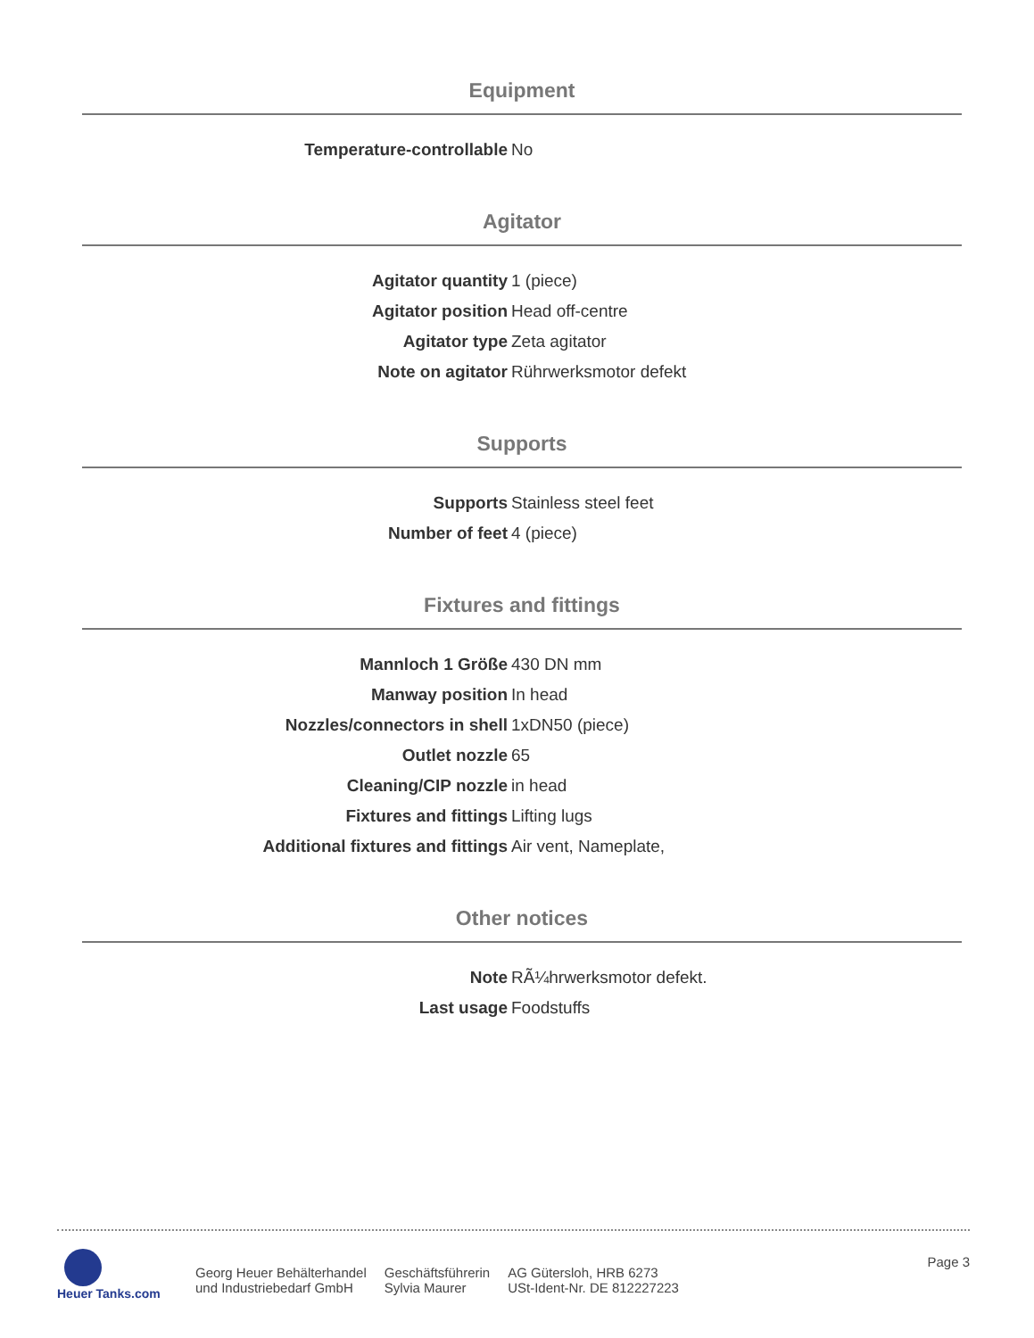Equipment
| Temperature-controllable | No |
Agitator
| Agitator quantity | 1 (piece) |
| Agitator position | Head off-centre |
| Agitator type | Zeta agitator |
| Note on agitator | Rührwerksmotor defekt |
Supports
| Supports | Stainless steel feet |
| Number of feet | 4 (piece) |
Fixtures and fittings
| Mannloch 1 Größe | 430 DN mm |
| Manway position | In head |
| Nozzles/connectors in shell | 1xDN50 (piece) |
| Outlet nozzle | 65 |
| Cleaning/CIP nozzle | in head |
| Fixtures and fittings | Lifting lugs |
| Additional fixtures and fittings | Air vent, Nameplate, |
Other notices
| Note | RÃ¼hrwerksmotor defekt. |
| Last usage | Foodstuffs |
Heuer Tanks.com
Georg Heuer Behälterhandel
und Industriebedarf GmbH
Geschäftsführerin
Sylvia Maurer
AG Gütersloh, HRB 6273
USt-Ident-Nr. DE 812227223
Page 3